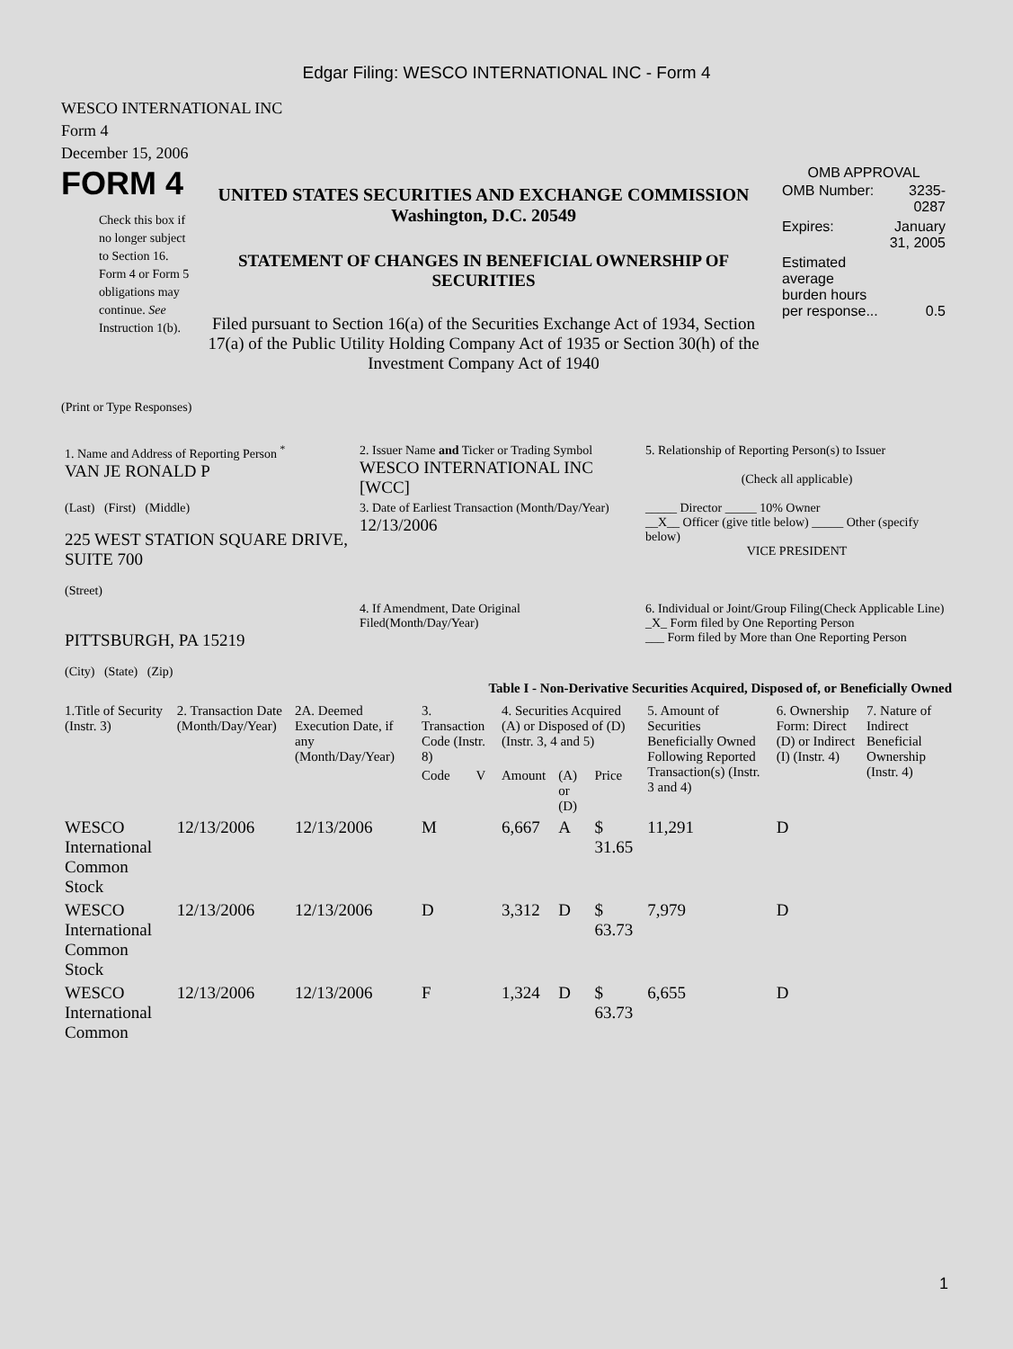Edgar Filing: WESCO INTERNATIONAL INC - Form 4
WESCO INTERNATIONAL INC
Form 4
December 15, 2006
FORM 4
Check this box if no longer subject to Section 16. Form 4 or Form 5 obligations may continue. See Instruction 1(b).
UNITED STATES SECURITIES AND EXCHANGE COMMISSION
Washington, D.C. 20549
STATEMENT OF CHANGES IN BENEFICIAL OWNERSHIP OF SECURITIES
Filed pursuant to Section 16(a) of the Securities Exchange Act of 1934, Section 17(a) of the Public Utility Holding Company Act of 1935 or Section 30(h) of the Investment Company Act of 1940
OMB APPROVAL
| OMB Number: | 3235-0287 |
| Expires: | January 31, 2005 |
| Estimated average burden hours per response... | 0.5 |
(Print or Type Responses)
| 1. Name and Address of Reporting Person <sup>*</sup> VAN JE RONALD P | 2. Issuer Name and Ticker or Trading Symbol WESCO INTERNATIONAL INC [WCC] | 5. Relationship of Reporting Person(s) to Issuer (Check all applicable) |
| (Last) (First) (Middle) 225 WEST STATION SQUARE DRIVE, SUITE 700 (Street) | 3. Date of Earliest Transaction (Month/Day/Year) 12/13/2006 | _____ Director _____ 10% Owner __X__ Officer (give title below) _____ Other (specify below) VICE PRESIDENT |
| PITTSBURGH, PA 15219 (City) (State) (Zip) | 4. If Amendment, Date Original Filed(Month/Day/Year) | 6. Individual or Joint/Group Filing(Check Applicable Line) _X_ Form filed by One Reporting Person ___ Form filed by More than One Reporting Person |
Table I - Non-Derivative Securities Acquired, Disposed of, or Beneficially Owned
| 1.Title of Security (Instr. 3) | 2. Transaction Date (Month/Day/Year) | 2A. Deemed Execution Date, if any (Month/Day/Year) | 3. Transaction Code (Instr. 8) | | 4. Securities Acquired (A) or Disposed of (D) (Instr. 3, 4 and 5) | | | 5. Amount of Securities Beneficially Owned Following Reported Transaction(s) (Instr. 3 and 4) | 6. Ownership Form: Direct (D) or Indirect (I) (Instr. 4) | 7. Nature of Indirect Beneficial Ownership (Instr. 4) |
| --- | --- | --- | --- | --- | --- | --- | --- | --- | --- | --- |
| | | | Code | V | Amount | (A) or (D) | Price | | | |
| WESCO International Common Stock | 12/13/2006 | 12/13/2006 | M | | 6,667 | A | $ 31.65 | 11,291 | D | |
| WESCO International Common Stock | 12/13/2006 | 12/13/2006 | D | | 3,312 | D | $ 63.73 | 7,979 | D | |
| WESCO International Common | 12/13/2006 | 12/13/2006 | F | | 1,324 | D | $ 63.73 | 6,655 | D | |
1